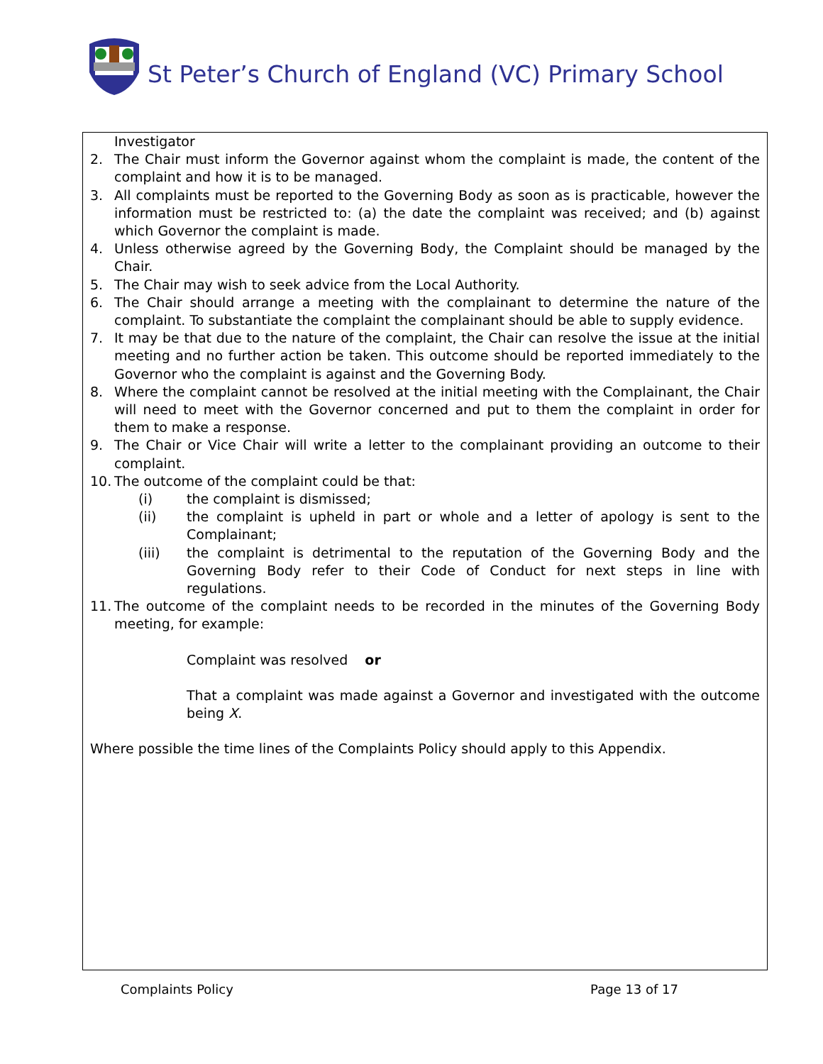St Peter’s Church of England (VC) Primary School
Investigator
2. The Chair must inform the Governor against whom the complaint is made, the content of the complaint and how it is to be managed.
3. All complaints must be reported to the Governing Body as soon as is practicable, however the information must be restricted to: (a) the date the complaint was received; and (b) against which Governor the complaint is made.
4. Unless otherwise agreed by the Governing Body, the Complaint should be managed by the Chair.
5. The Chair may wish to seek advice from the Local Authority.
6. The Chair should arrange a meeting with the complainant to determine the nature of the complaint. To substantiate the complaint the complainant should be able to supply evidence.
7. It may be that due to the nature of the complaint, the Chair can resolve the issue at the initial meeting and no further action be taken. This outcome should be reported immediately to the Governor who the complaint is against and the Governing Body.
8. Where the complaint cannot be resolved at the initial meeting with the Complainant, the Chair will need to meet with the Governor concerned and put to them the complaint in order for them to make a response.
9. The Chair or Vice Chair will write a letter to the complainant providing an outcome to their complaint.
10. The outcome of the complaint could be that:
(i) the complaint is dismissed;
(ii) the complaint is upheld in part or whole and a letter of apology is sent to the Complainant;
(iii) the complaint is detrimental to the reputation of the Governing Body and the Governing Body refer to their Code of Conduct for next steps in line with regulations.
11. The outcome of the complaint needs to be recorded in the minutes of the Governing Body meeting, for example:
Complaint was resolved or
That a complaint was made against a Governor and investigated with the outcome being X.
Where possible the time lines of the Complaints Policy should apply to this Appendix.
Complaints Policy Page 13 of 17